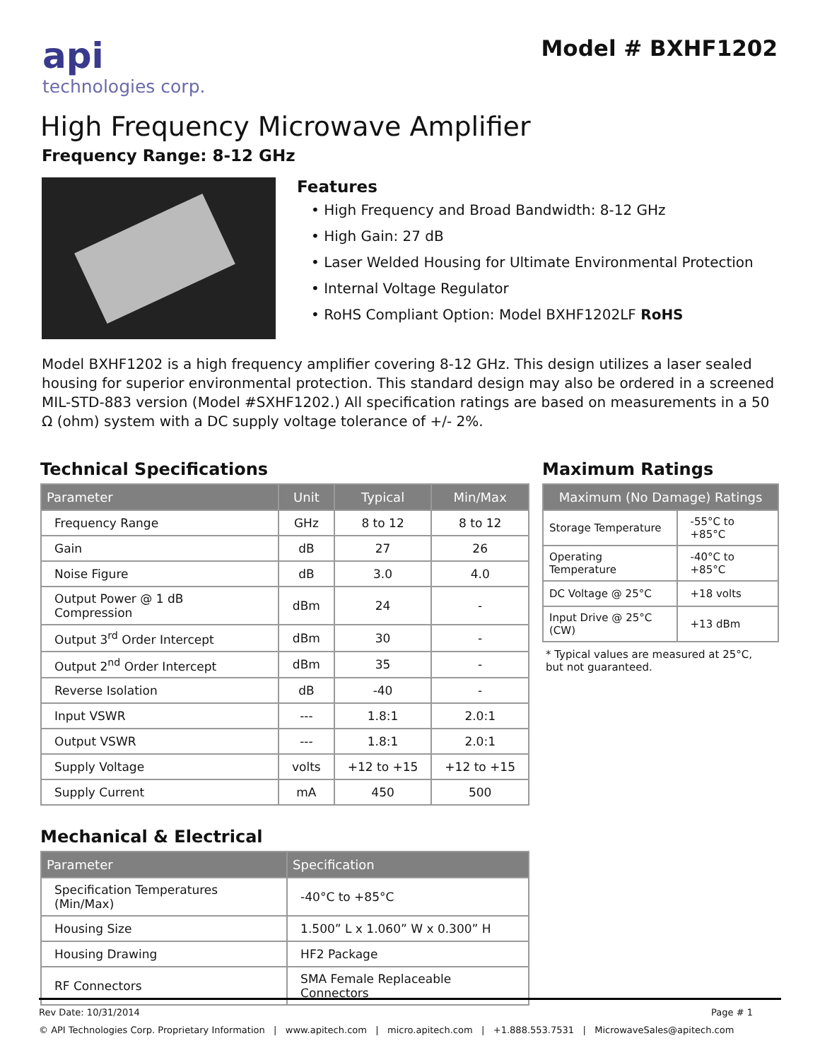api
technologies corp.
Model # BXHF1202
High Frequency Microwave Amplifier
Frequency Range: 8-12 GHz
Features
• High Frequency and Broad Bandwidth: 8-12 GHz
• High Gain: 27 dB
• Laser Welded Housing for Ultimate Environmental Protection
• Internal Voltage Regulator
• RoHS Compliant Option: Model BXHF1202LF RoHS
Model BXHF1202 is a high frequency amplifier covering 8-12 GHz. This design utilizes a laser sealed housing for superior environmental protection. This standard design may also be ordered in a screened MIL-STD-883 version (Model #SXHF1202.) All specification ratings are based on measurements in a 50 Ω (ohm) system with a DC supply voltage tolerance of +/- 2%.
Technical Specifications
| Parameter | Unit | Typical | Min/Max |
| --- | --- | --- | --- |
| Frequency Range | GHz | 8 to 12 | 8 to 12 |
| Gain | dB | 27 | 26 |
| Noise Figure | dB | 3.0 | 4.0 |
| Output Power @ 1 dB Compression | dBm | 24 | - |
| Output 3<sup>rd</sup> Order Intercept | dBm | 30 | - |
| Output 2<sup>nd</sup> Order Intercept | dBm | 35 | - |
| Reverse Isolation | dB | -40 | - |
| Input VSWR | --- | 1.8:1 | 2.0:1 |
| Output VSWR | --- | 1.8:1 | 2.0:1 |
| Supply Voltage | volts | +12 to +15 | +12 to +15 |
| Supply Current | mA | 450 | 500 |
Mechanical & Electrical
| Parameter | Specification |
| --- | --- |
| Specification Temperatures (Min/Max) | -40°C to +85°C |
| Housing Size | 1.500” L x 1.060” W x 0.300” H |
| Housing Drawing | HF2 Package |
| RF Connectors | SMA Female Replaceable Connectors |
Maximum Ratings
| Maximum (No Damage) Ratings | |
| --- | --- |
| Storage Temperature | -55°C to +85°C |
| Operating Temperature | -40°C to +85°C |
| DC Voltage @ 25°C | +18 volts |
| Input Drive @ 25°C (CW) | +13 dBm |
* Typical values are measured at 25°C,
but not guaranteed.
Rev Date: 10/31/2014 Page # 1
© API Technologies Corp. Proprietary Information | www.apitech.com | micro.apitech.com | +1.888.553.7531 | MicrowaveSales@apitech.com